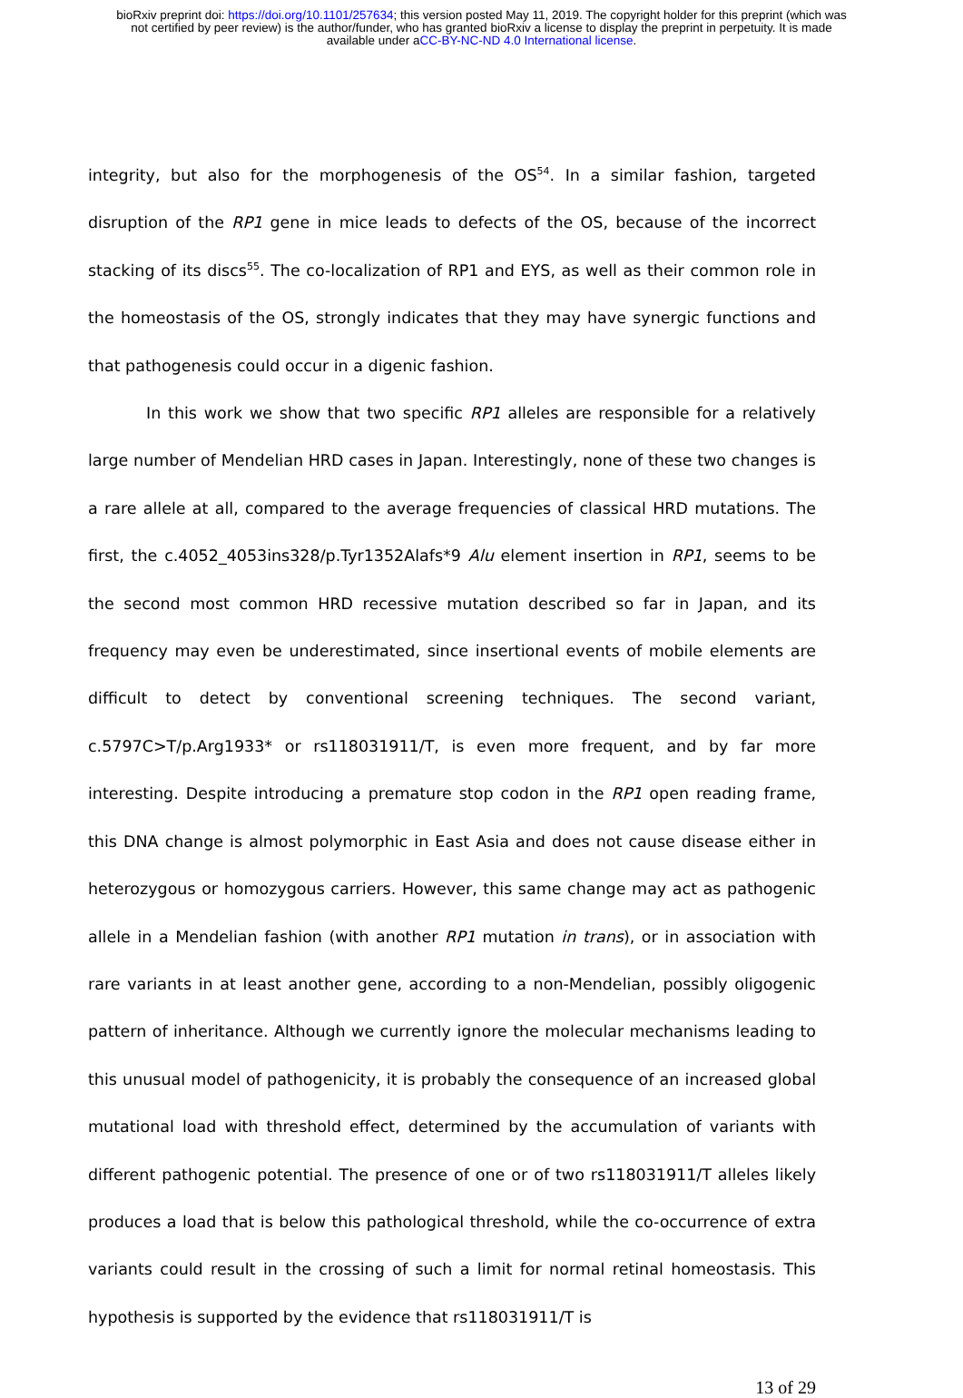bioRxiv preprint doi: https://doi.org/10.1101/257634; this version posted May 11, 2019. The copyright holder for this preprint (which was
not certified by peer review) is the author/funder, who has granted bioRxiv a license to display the preprint in perpetuity. It is made
available under aCC-BY-NC-ND 4.0 International license.
integrity, but also for the morphogenesis of the OS<sup>54</sup>. In a similar fashion, targeted disruption of the RP1 gene in mice leads to defects of the OS, because of the incorrect stacking of its discs<sup>55</sup>. The co-localization of RP1 and EYS, as well as their common role in the homeostasis of the OS, strongly indicates that they may have synergic functions and that pathogenesis could occur in a digenic fashion.
In this work we show that two specific RP1 alleles are responsible for a relatively large number of Mendelian HRD cases in Japan. Interestingly, none of these two changes is a rare allele at all, compared to the average frequencies of classical HRD mutations. The first, the c.4052_4053ins328/p.Tyr1352Alafs*9 Alu element insertion in RP1, seems to be the second most common HRD recessive mutation described so far in Japan, and its frequency may even be underestimated, since insertional events of mobile elements are difficult to detect by conventional screening techniques. The second variant, c.5797C>T/p.Arg1933* or rs118031911/T, is even more frequent, and by far more interesting. Despite introducing a premature stop codon in the RP1 open reading frame, this DNA change is almost polymorphic in East Asia and does not cause disease either in heterozygous or homozygous carriers. However, this same change may act as pathogenic allele in a Mendelian fashion (with another RP1 mutation in trans), or in association with rare variants in at least another gene, according to a non-Mendelian, possibly oligogenic pattern of inheritance. Although we currently ignore the molecular mechanisms leading to this unusual model of pathogenicity, it is probably the consequence of an increased global mutational load with threshold effect, determined by the accumulation of variants with different pathogenic potential. The presence of one or of two rs118031911/T alleles likely produces a load that is below this pathological threshold, while the co-occurrence of extra variants could result in the crossing of such a limit for normal retinal homeostasis. This hypothesis is supported by the evidence that rs118031911/T is
13 of 29